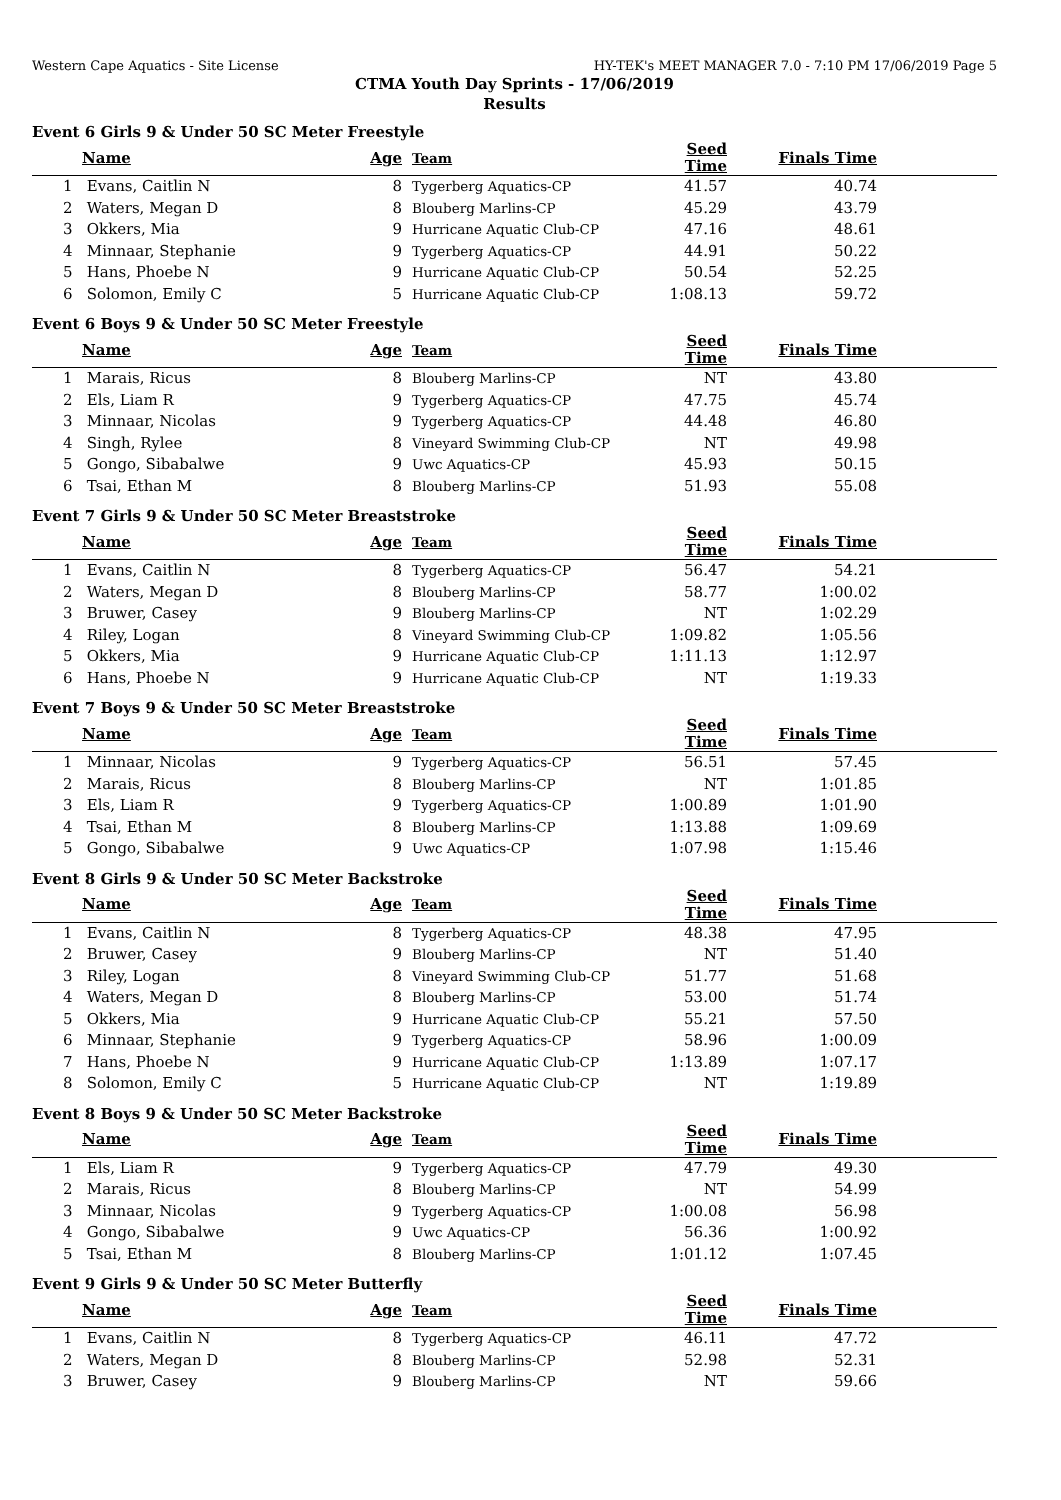Western Cape Aquatics - Site License HY-TEK's MEET MANAGER 7.0 - 7:10 PM 17/06/2019 Page 5
CTMA Youth Day Sprints - 17/06/2019
Results
Event 6 Girls 9 & Under 50 SC Meter Freestyle
| | Name | Age | Team | Seed Time | Finals Time | |
| --- | --- | --- | --- | --- | --- | --- |
| 1 | Evans, Caitlin N | 8 | Tygerberg Aquatics-CP | 41.57 | 40.74 | |
| 2 | Waters, Megan D | 8 | Blouberg Marlins-CP | 45.29 | 43.79 | |
| 3 | Okkers, Mia | 9 | Hurricane Aquatic Club-CP | 47.16 | 48.61 | |
| 4 | Minnaar, Stephanie | 9 | Tygerberg Aquatics-CP | 44.91 | 50.22 | |
| 5 | Hans, Phoebe N | 9 | Hurricane Aquatic Club-CP | 50.54 | 52.25 | |
| 6 | Solomon, Emily C | 5 | Hurricane Aquatic Club-CP | 1:08.13 | 59.72 | |
Event 6 Boys 9 & Under 50 SC Meter Freestyle
| | Name | Age | Team | Seed Time | Finals Time | |
| --- | --- | --- | --- | --- | --- | --- |
| 1 | Marais, Ricus | 8 | Blouberg Marlins-CP | NT | 43.80 | |
| 2 | Els, Liam R | 9 | Tygerberg Aquatics-CP | 47.75 | 45.74 | |
| 3 | Minnaar, Nicolas | 9 | Tygerberg Aquatics-CP | 44.48 | 46.80 | |
| 4 | Singh, Rylee | 8 | Vineyard Swimming Club-CP | NT | 49.98 | |
| 5 | Gongo, Sibabalwe | 9 | Uwc Aquatics-CP | 45.93 | 50.15 | |
| 6 | Tsai, Ethan M | 8 | Blouberg Marlins-CP | 51.93 | 55.08 | |
Event 7 Girls 9 & Under 50 SC Meter Breaststroke
| | Name | Age | Team | Seed Time | Finals Time | |
| --- | --- | --- | --- | --- | --- | --- |
| 1 | Evans, Caitlin N | 8 | Tygerberg Aquatics-CP | 56.47 | 54.21 | |
| 2 | Waters, Megan D | 8 | Blouberg Marlins-CP | 58.77 | 1:00.02 | |
| 3 | Bruwer, Casey | 9 | Blouberg Marlins-CP | NT | 1:02.29 | |
| 4 | Riley, Logan | 8 | Vineyard Swimming Club-CP | 1:09.82 | 1:05.56 | |
| 5 | Okkers, Mia | 9 | Hurricane Aquatic Club-CP | 1:11.13 | 1:12.97 | |
| 6 | Hans, Phoebe N | 9 | Hurricane Aquatic Club-CP | NT | 1:19.33 | |
Event 7 Boys 9 & Under 50 SC Meter Breaststroke
| | Name | Age | Team | Seed Time | Finals Time | |
| --- | --- | --- | --- | --- | --- | --- |
| 1 | Minnaar, Nicolas | 9 | Tygerberg Aquatics-CP | 56.51 | 57.45 | |
| 2 | Marais, Ricus | 8 | Blouberg Marlins-CP | NT | 1:01.85 | |
| 3 | Els, Liam R | 9 | Tygerberg Aquatics-CP | 1:00.89 | 1:01.90 | |
| 4 | Tsai, Ethan M | 8 | Blouberg Marlins-CP | 1:13.88 | 1:09.69 | |
| 5 | Gongo, Sibabalwe | 9 | Uwc Aquatics-CP | 1:07.98 | 1:15.46 | |
Event 8 Girls 9 & Under 50 SC Meter Backstroke
| | Name | Age | Team | Seed Time | Finals Time | |
| --- | --- | --- | --- | --- | --- | --- |
| 1 | Evans, Caitlin N | 8 | Tygerberg Aquatics-CP | 48.38 | 47.95 | |
| 2 | Bruwer, Casey | 9 | Blouberg Marlins-CP | NT | 51.40 | |
| 3 | Riley, Logan | 8 | Vineyard Swimming Club-CP | 51.77 | 51.68 | |
| 4 | Waters, Megan D | 8 | Blouberg Marlins-CP | 53.00 | 51.74 | |
| 5 | Okkers, Mia | 9 | Hurricane Aquatic Club-CP | 55.21 | 57.50 | |
| 6 | Minnaar, Stephanie | 9 | Tygerberg Aquatics-CP | 58.96 | 1:00.09 | |
| 7 | Hans, Phoebe N | 9 | Hurricane Aquatic Club-CP | 1:13.89 | 1:07.17 | |
| 8 | Solomon, Emily C | 5 | Hurricane Aquatic Club-CP | NT | 1:19.89 | |
Event 8 Boys 9 & Under 50 SC Meter Backstroke
| | Name | Age | Team | Seed Time | Finals Time | |
| --- | --- | --- | --- | --- | --- | --- |
| 1 | Els, Liam R | 9 | Tygerberg Aquatics-CP | 47.79 | 49.30 | |
| 2 | Marais, Ricus | 8 | Blouberg Marlins-CP | NT | 54.99 | |
| 3 | Minnaar, Nicolas | 9 | Tygerberg Aquatics-CP | 1:00.08 | 56.98 | |
| 4 | Gongo, Sibabalwe | 9 | Uwc Aquatics-CP | 56.36 | 1:00.92 | |
| 5 | Tsai, Ethan M | 8 | Blouberg Marlins-CP | 1:01.12 | 1:07.45 | |
Event 9 Girls 9 & Under 50 SC Meter Butterfly
| | Name | Age | Team | Seed Time | Finals Time | |
| --- | --- | --- | --- | --- | --- | --- |
| 1 | Evans, Caitlin N | 8 | Tygerberg Aquatics-CP | 46.11 | 47.72 | |
| 2 | Waters, Megan D | 8 | Blouberg Marlins-CP | 52.98 | 52.31 | |
| 3 | Bruwer, Casey | 9 | Blouberg Marlins-CP | NT | 59.66 | |